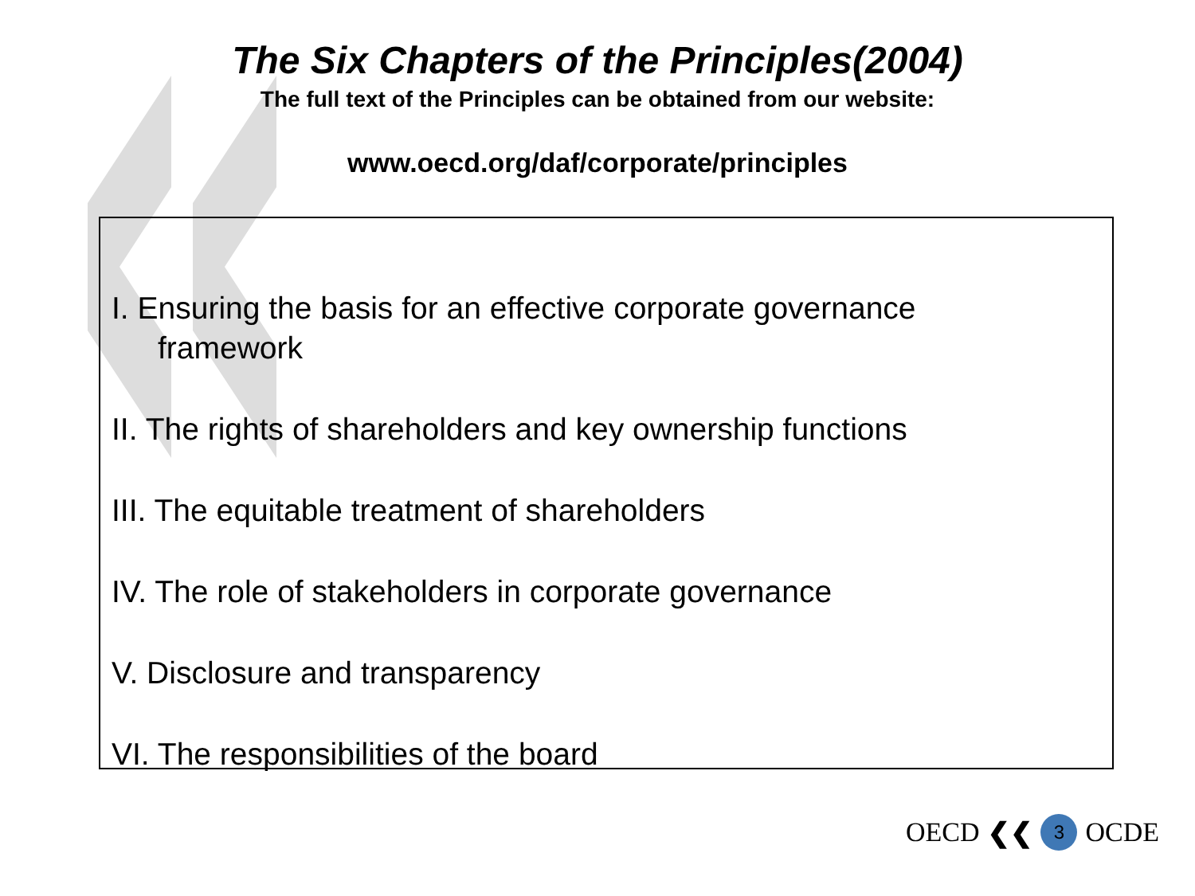The Six Chapters of the Principles(2004)
The full text of the Principles can be obtained from our website:
www.oecd.org/daf/corporate/principles
I. Ensuring the basis for an effective corporate governance
framework
II. The rights of shareholders and key ownership functions
III. The equitable treatment of shareholders
IV. The role of stakeholders in corporate governance
V. Disclosure and transparency
VI. The responsibilities of the board
OECD ❮❮ 3 OCDE